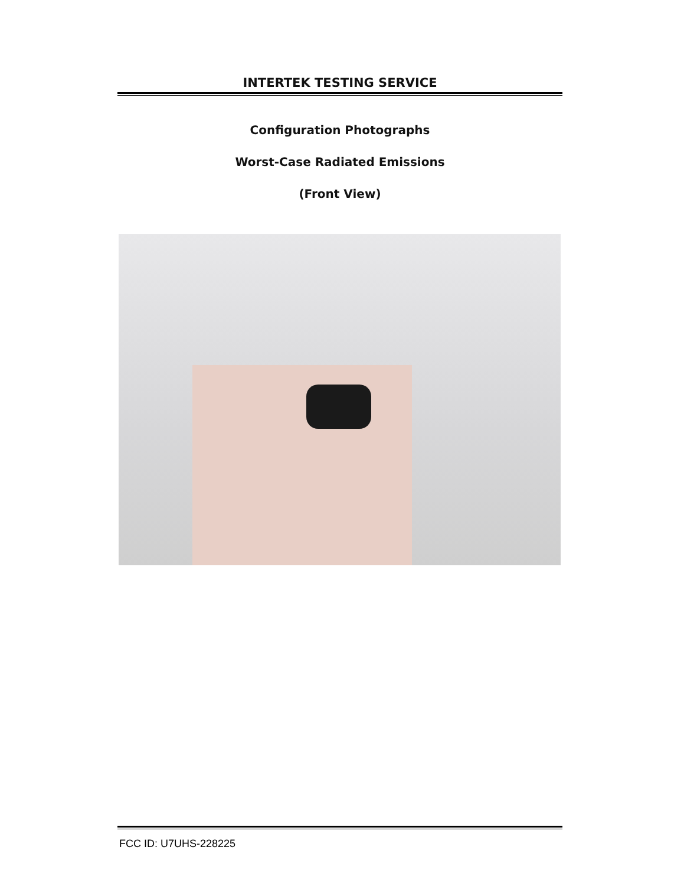INTERTEK TESTING SERVICE
Configuration Photographs
Worst-Case Radiated Emissions
(Front View)
FCC ID: U7UHS-228225